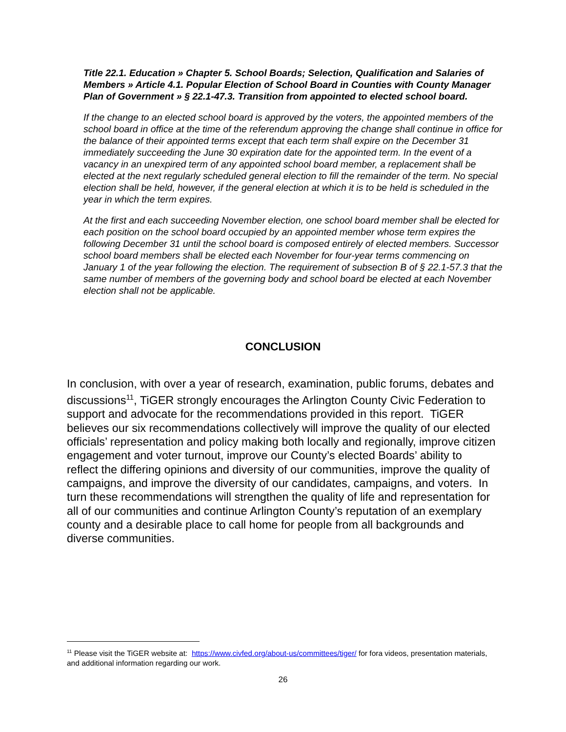Title 22.1. Education » Chapter 5. School Boards; Selection, Qualification and Salaries of Members » Article 4.1. Popular Election of School Board in Counties with County Manager Plan of Government » § 22.1-47.3. Transition from appointed to elected school board.
If the change to an elected school board is approved by the voters, the appointed members of the school board in office at the time of the referendum approving the change shall continue in office for the balance of their appointed terms except that each term shall expire on the December 31 immediately succeeding the June 30 expiration date for the appointed term. In the event of a vacancy in an unexpired term of any appointed school board member, a replacement shall be elected at the next regularly scheduled general election to fill the remainder of the term. No special election shall be held, however, if the general election at which it is to be held is scheduled in the year in which the term expires.
At the first and each succeeding November election, one school board member shall be elected for each position on the school board occupied by an appointed member whose term expires the following December 31 until the school board is composed entirely of elected members. Successor school board members shall be elected each November for four-year terms commencing on January 1 of the year following the election. The requirement of subsection B of § 22.1-57.3 that the same number of members of the governing body and school board be elected at each November election shall not be applicable.
CONCLUSION
In conclusion, with over a year of research, examination, public forums, debates and discussions<sup>11</sup>, TiGER strongly encourages the Arlington County Civic Federation to support and advocate for the recommendations provided in this report. TiGER believes our six recommendations collectively will improve the quality of our elected officials’ representation and policy making both locally and regionally, improve citizen engagement and voter turnout, improve our County’s elected Boards’ ability to reflect the differing opinions and diversity of our communities, improve the quality of campaigns, and improve the diversity of our candidates, campaigns, and voters. In turn these recommendations will strengthen the quality of life and representation for all of our communities and continue Arlington County’s reputation of an exemplary county and a desirable place to call home for people from all backgrounds and diverse communities.
<sup>11</sup> Please visit the TiGER website at: https://www.civfed.org/about-us/committees/tiger/ for fora videos, presentation materials, and additional information regarding our work.
26